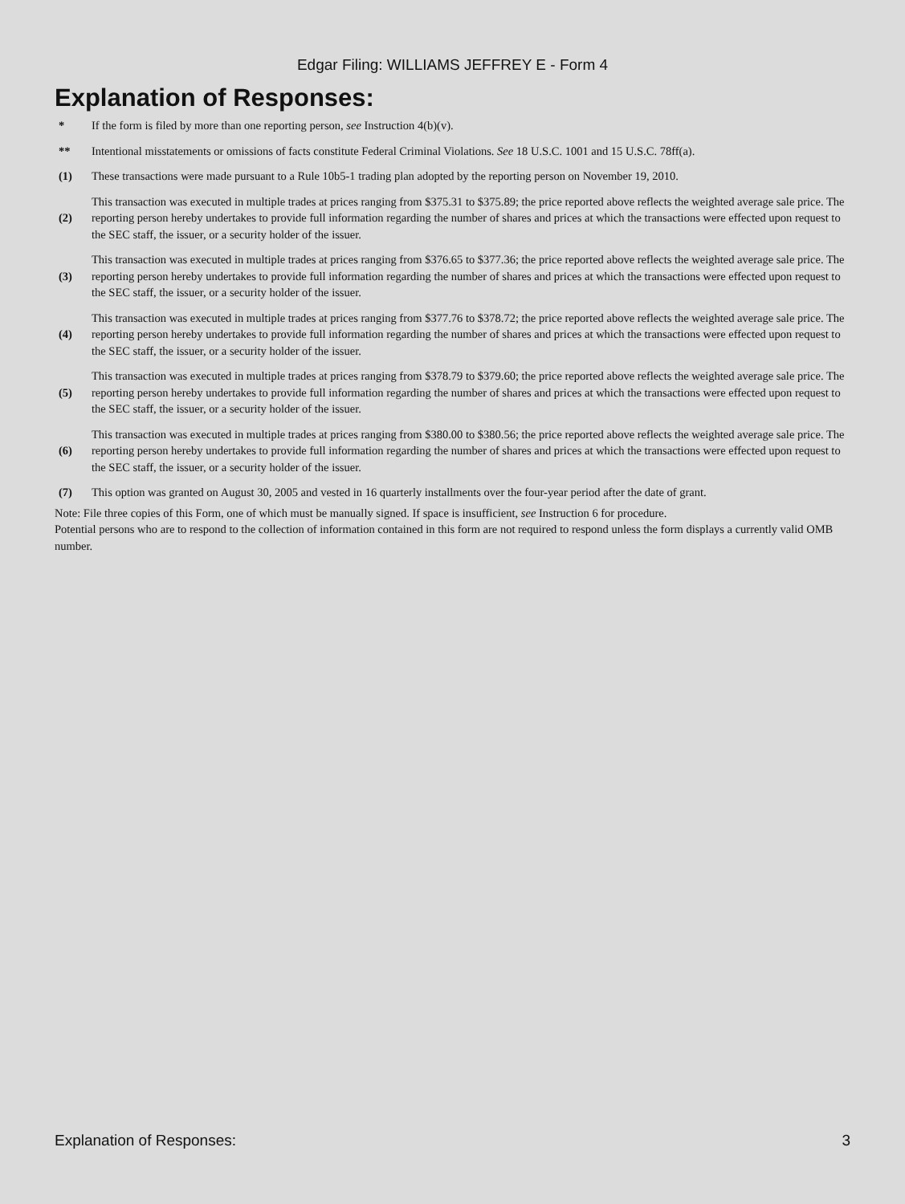Edgar Filing: WILLIAMS JEFFREY E - Form 4
Explanation of Responses:
| * | If the form is filed by more than one reporting person, see Instruction 4(b)(v). |
| ** | Intentional misstatements or omissions of facts constitute Federal Criminal Violations. See 18 U.S.C. 1001 and 15 U.S.C. 78ff(a). |
| (1) | These transactions were made pursuant to a Rule 10b5-1 trading plan adopted by the reporting person on November 19, 2010. |
| (2) | This transaction was executed in multiple trades at prices ranging from $375.31 to $375.89; the price reported above reflects the weighted average sale price. The reporting person hereby undertakes to provide full information regarding the number of shares and prices at which the transactions were effected upon request to the SEC staff, the issuer, or a security holder of the issuer. |
| (3) | This transaction was executed in multiple trades at prices ranging from $376.65 to $377.36; the price reported above reflects the weighted average sale price. The reporting person hereby undertakes to provide full information regarding the number of shares and prices at which the transactions were effected upon request to the SEC staff, the issuer, or a security holder of the issuer. |
| (4) | This transaction was executed in multiple trades at prices ranging from $377.76 to $378.72; the price reported above reflects the weighted average sale price. The reporting person hereby undertakes to provide full information regarding the number of shares and prices at which the transactions were effected upon request to the SEC staff, the issuer, or a security holder of the issuer. |
| (5) | This transaction was executed in multiple trades at prices ranging from $378.79 to $379.60; the price reported above reflects the weighted average sale price. The reporting person hereby undertakes to provide full information regarding the number of shares and prices at which the transactions were effected upon request to the SEC staff, the issuer, or a security holder of the issuer. |
| (6) | This transaction was executed in multiple trades at prices ranging from $380.00 to $380.56; the price reported above reflects the weighted average sale price. The reporting person hereby undertakes to provide full information regarding the number of shares and prices at which the transactions were effected upon request to the SEC staff, the issuer, or a security holder of the issuer. |
| (7) | This option was granted on August 30, 2005 and vested in 16 quarterly installments over the four-year period after the date of grant. |
Note: File three copies of this Form, one of which must be manually signed. If space is insufficient, see Instruction 6 for procedure.
Potential persons who are to respond to the collection of information contained in this form are not required to respond unless the form displays a currently valid OMB number.
Explanation of Responses: 3